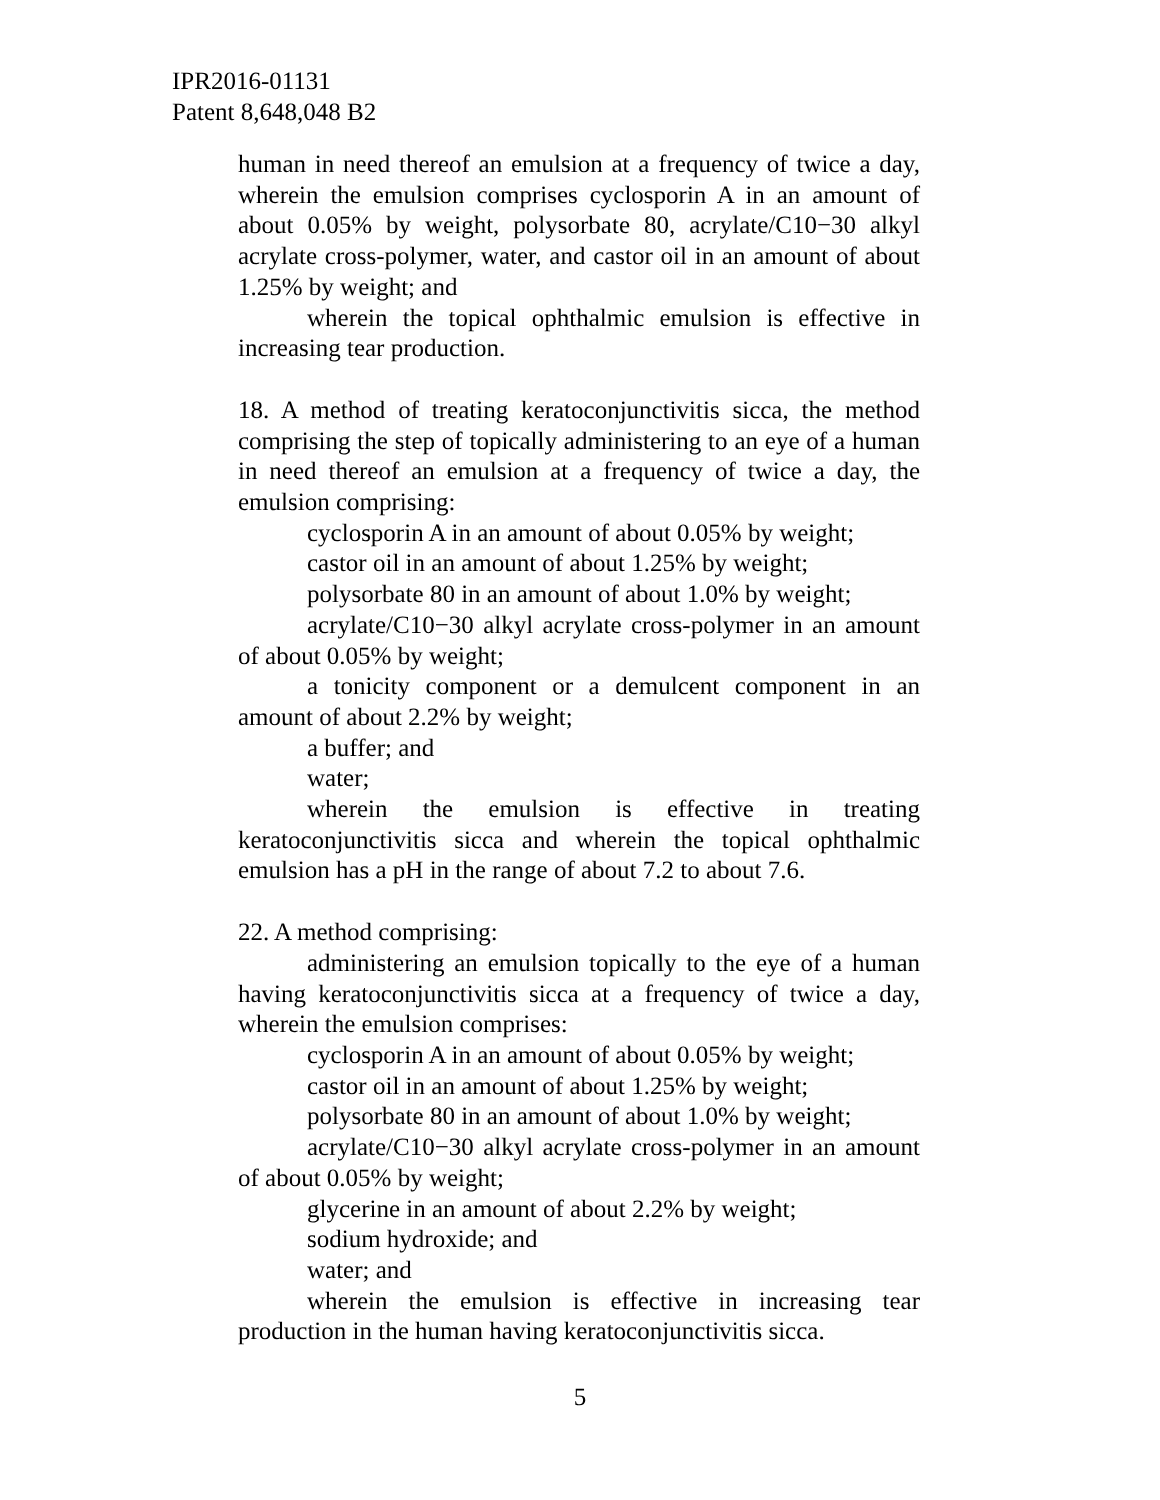IPR2016-01131
Patent 8,648,048 B2
human in need thereof an emulsion at a frequency of twice a day, wherein the emulsion comprises cyclosporin A in an amount of about 0.05% by weight, polysorbate 80, acrylate/C10−30 alkyl acrylate cross-polymer, water, and castor oil in an amount of about 1.25% by weight; and
wherein the topical ophthalmic emulsion is effective in increasing tear production.
18. A method of treating keratoconjunctivitis sicca, the method comprising the step of topically administering to an eye of a human in need thereof an emulsion at a frequency of twice a day, the emulsion comprising:
cyclosporin A in an amount of about 0.05% by weight;
castor oil in an amount of about 1.25% by weight;
polysorbate 80 in an amount of about 1.0% by weight;
acrylate/C10−30 alkyl acrylate cross-polymer in an amount of about 0.05% by weight;
a tonicity component or a demulcent component in an amount of about 2.2% by weight;
a buffer; and
water;
wherein the emulsion is effective in treating keratoconjunctivitis sicca and wherein the topical ophthalmic emulsion has a pH in the range of about 7.2 to about 7.6.
22. A method comprising:
administering an emulsion topically to the eye of a human having keratoconjunctivitis sicca at a frequency of twice a day, wherein the emulsion comprises:
cyclosporin A in an amount of about 0.05% by weight;
castor oil in an amount of about 1.25% by weight;
polysorbate 80 in an amount of about 1.0% by weight;
acrylate/C10−30 alkyl acrylate cross-polymer in an amount of about 0.05% by weight;
glycerine in an amount of about 2.2% by weight;
sodium hydroxide; and
water; and
wherein the emulsion is effective in increasing tear production in the human having keratoconjunctivitis sicca.
5